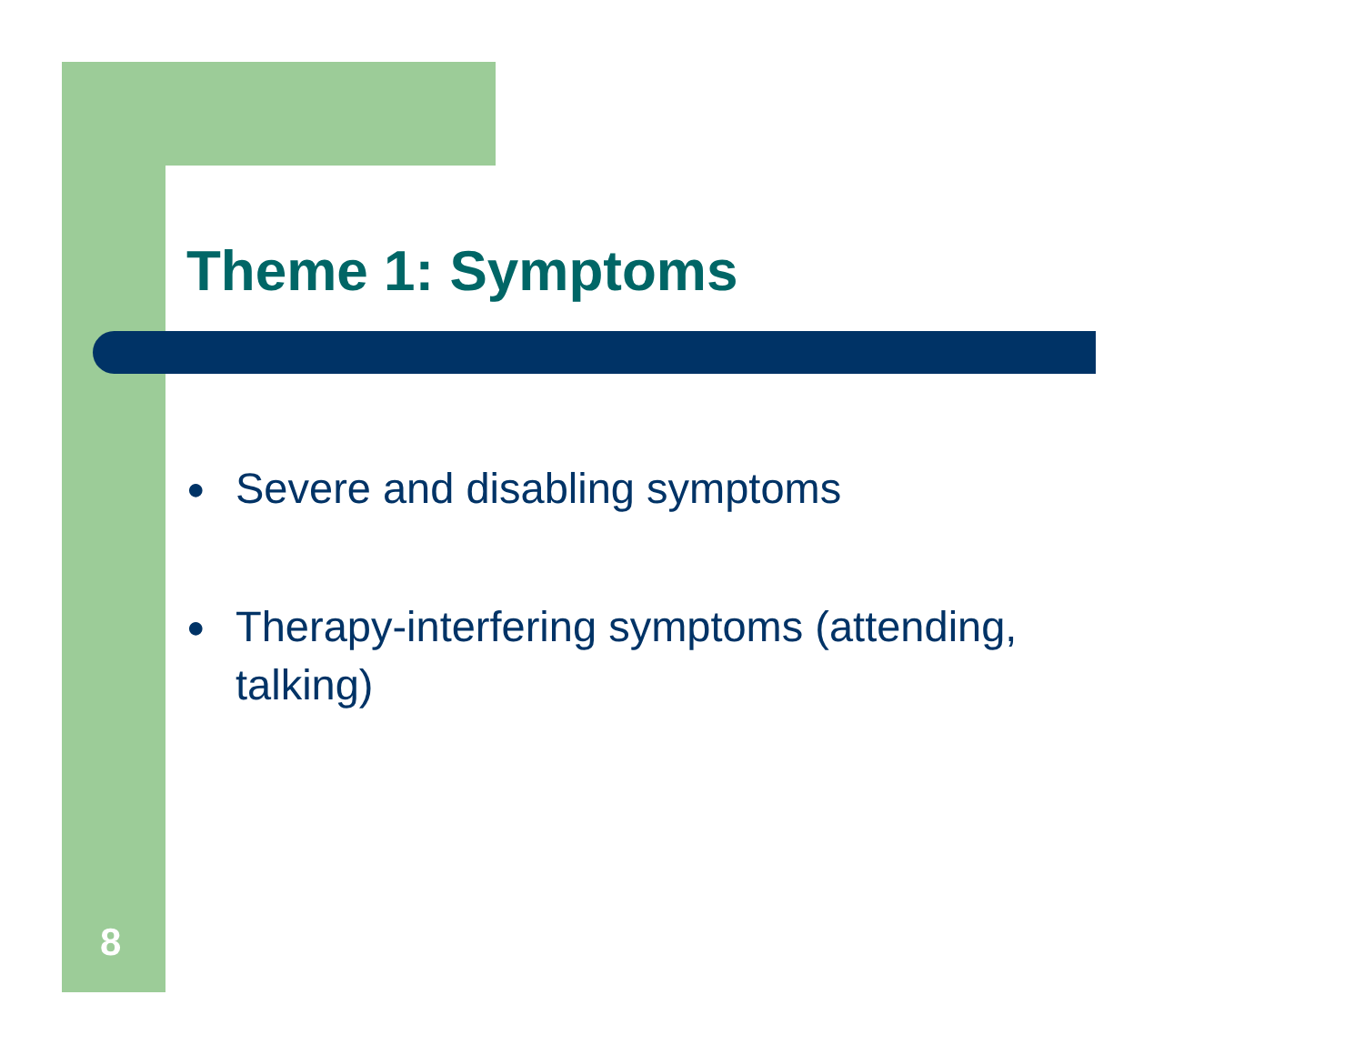Theme 1: Symptoms
● Severe and disabling symptoms
● Therapy-interfering symptoms (attending, talking)
8